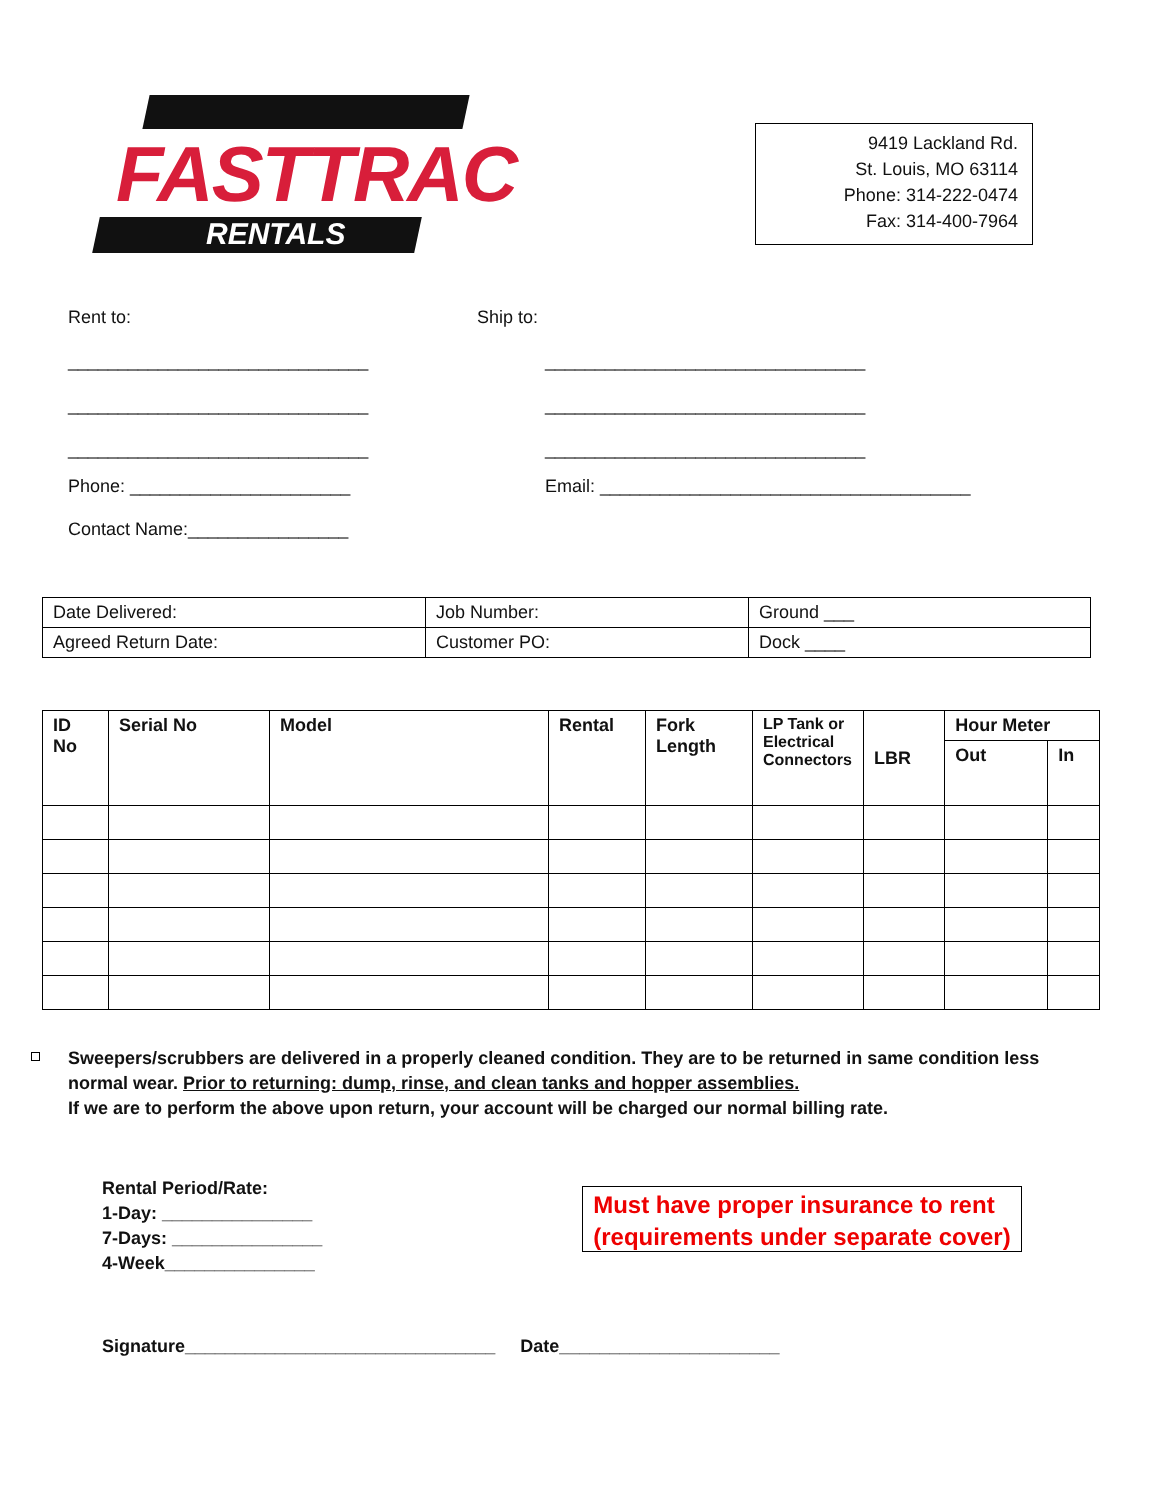FASTTRAC
RENTALS
9419 Lackland Rd.
St. Louis, MO 63114
Phone: 314-222-0474
Fax: 314-400-7964
Rent to: Ship to:
______________________________ ________________________________
______________________________ ________________________________
______________________________ ________________________________
Phone: ______________________ Email: _____________________________________
Contact Name:________________
| Date Delivered: | Job Number: | Ground ___ |
| Agreed Return Date: | Customer PO: | Dock ____ |
| ID No | Serial No | Model | Rental | Fork Length | LP Tank or Electrical Connectors | LBR | Hour Meter | |
| --- | --- | --- | --- | --- | --- | --- | --- | --- |
| | | | | | | | Out | In |
Sweepers/scrubbers are delivered in a properly cleaned condition. They are to be returned in same condition less normal wear. Prior to returning: dump, rinse, and clean tanks and hopper assemblies.
If we are to perform the above upon return, your account will be charged our normal billing rate.
Rental Period/Rate:
1-Day: _______________
7-Days: _______________
4-Week_______________
Must have proper insurance to rent
(requirements under separate cover)
Signature_______________________________ Date______________________